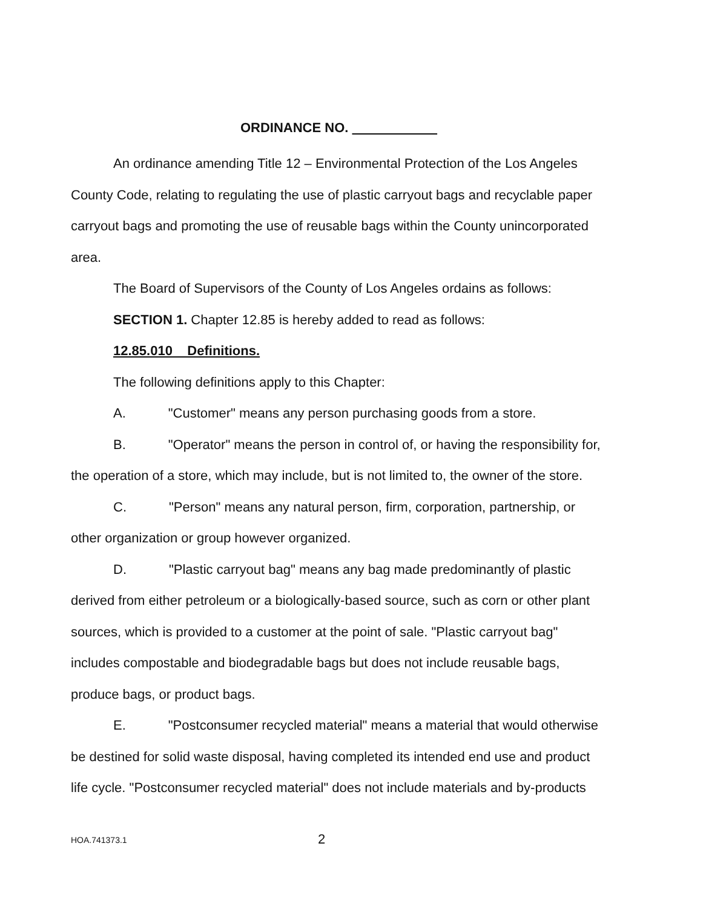ORDINANCE NO.
An ordinance amending Title 12 – Environmental Protection of the Los Angeles County Code, relating to regulating the use of plastic carryout bags and recyclable paper carryout bags and promoting the use of reusable bags within the County unincorporated area.
The Board of Supervisors of the County of Los Angeles ordains as follows:
SECTION 1. Chapter 12.85 is hereby added to read as follows:
12.85.010 Definitions.
The following definitions apply to this Chapter:
A. "Customer" means any person purchasing goods from a store.
B. "Operator" means the person in control of, or having the responsibility for, the operation of a store, which may include, but is not limited to, the owner of the store.
C. "Person" means any natural person, firm, corporation, partnership, or other organization or group however organized.
D. "Plastic carryout bag" means any bag made predominantly of plastic derived from either petroleum or a biologically-based source, such as corn or other plant sources, which is provided to a customer at the point of sale. "Plastic carryout bag" includes compostable and biodegradable bags but does not include reusable bags, produce bags, or product bags.
E. "Postconsumer recycled material" means a material that would otherwise be destined for solid waste disposal, having completed its intended end use and product life cycle. "Postconsumer recycled material" does not include materials and by-products
HOA.741373.1 2